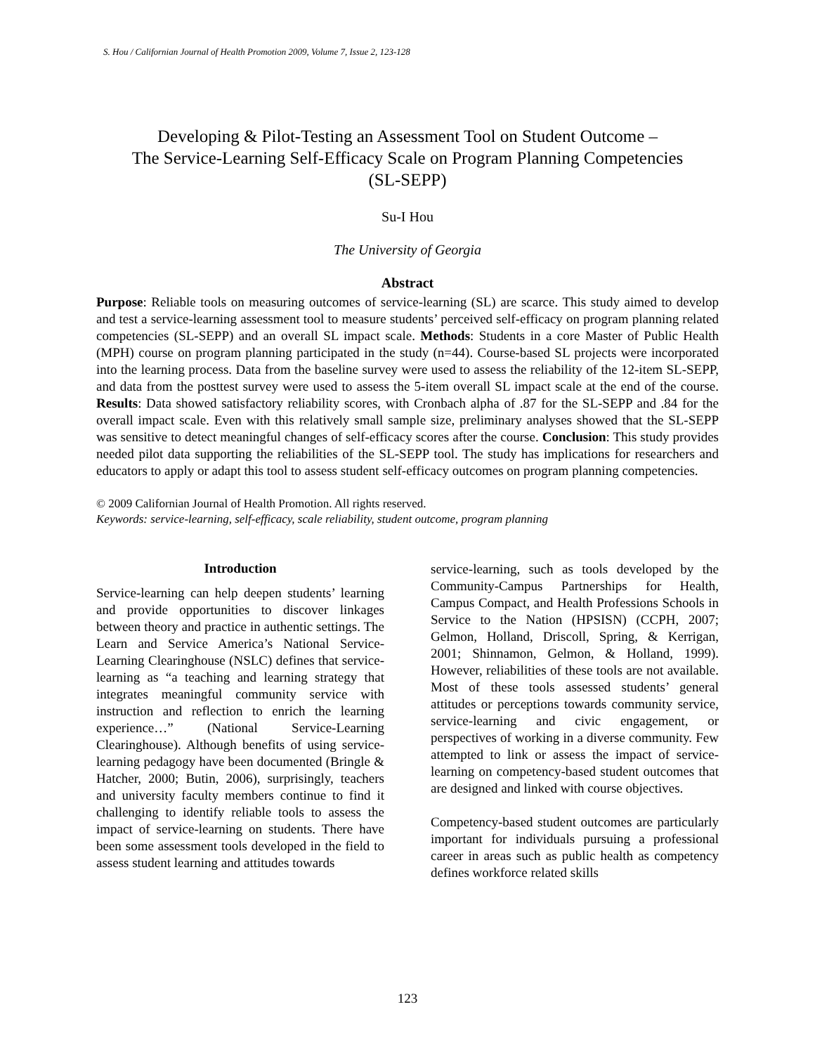S. Hou / Californian Journal of Health Promotion 2009, Volume 7, Issue 2, 123-128
Developing & Pilot-Testing an Assessment Tool on Student Outcome –
The Service-Learning Self-Efficacy Scale on Program Planning Competencies
(SL-SEPP)
Su-I Hou
The University of Georgia
Abstract
Purpose: Reliable tools on measuring outcomes of service-learning (SL) are scarce. This study aimed to develop and test a service-learning assessment tool to measure students’ perceived self-efficacy on program planning related competencies (SL-SEPP) and an overall SL impact scale. Methods: Students in a core Master of Public Health (MPH) course on program planning participated in the study (n=44). Course-based SL projects were incorporated into the learning process. Data from the baseline survey were used to assess the reliability of the 12-item SL-SEPP, and data from the posttest survey were used to assess the 5-item overall SL impact scale at the end of the course. Results: Data showed satisfactory reliability scores, with Cronbach alpha of .87 for the SL-SEPP and .84 for the overall impact scale. Even with this relatively small sample size, preliminary analyses showed that the SL-SEPP was sensitive to detect meaningful changes of self-efficacy scores after the course. Conclusion: This study provides needed pilot data supporting the reliabilities of the SL-SEPP tool. The study has implications for researchers and educators to apply or adapt this tool to assess student self-efficacy outcomes on program planning competencies.
© 2009 Californian Journal of Health Promotion. All rights reserved.
Keywords: service-learning, self-efficacy, scale reliability, student outcome, program planning
Introduction
Service-learning can help deepen students’ learning and provide opportunities to discover linkages between theory and practice in authentic settings. The Learn and Service America’s National Service-Learning Clearinghouse (NSLC) defines that service-learning as “a teaching and learning strategy that integrates meaningful community service with instruction and reflection to enrich the learning experience…” (National Service-Learning Clearinghouse). Although benefits of using service-learning pedagogy have been documented (Bringle & Hatcher, 2000; Butin, 2006), surprisingly, teachers and university faculty members continue to find it challenging to identify reliable tools to assess the impact of service-learning on students. There have been some assessment tools developed in the field to assess student learning and attitudes towards
service-learning, such as tools developed by the Community-Campus Partnerships for Health, Campus Compact, and Health Professions Schools in Service to the Nation (HPSISN) (CCPH, 2007; Gelmon, Holland, Driscoll, Spring, & Kerrigan, 2001; Shinnamon, Gelmon, & Holland, 1999). However, reliabilities of these tools are not available. Most of these tools assessed students’ general attitudes or perceptions towards community service, service-learning and civic engagement, or perspectives of working in a diverse community. Few attempted to link or assess the impact of service-learning on competency-based student outcomes that are designed and linked with course objectives.
Competency-based student outcomes are particularly important for individuals pursuing a professional career in areas such as public health as competency defines workforce related skills
123